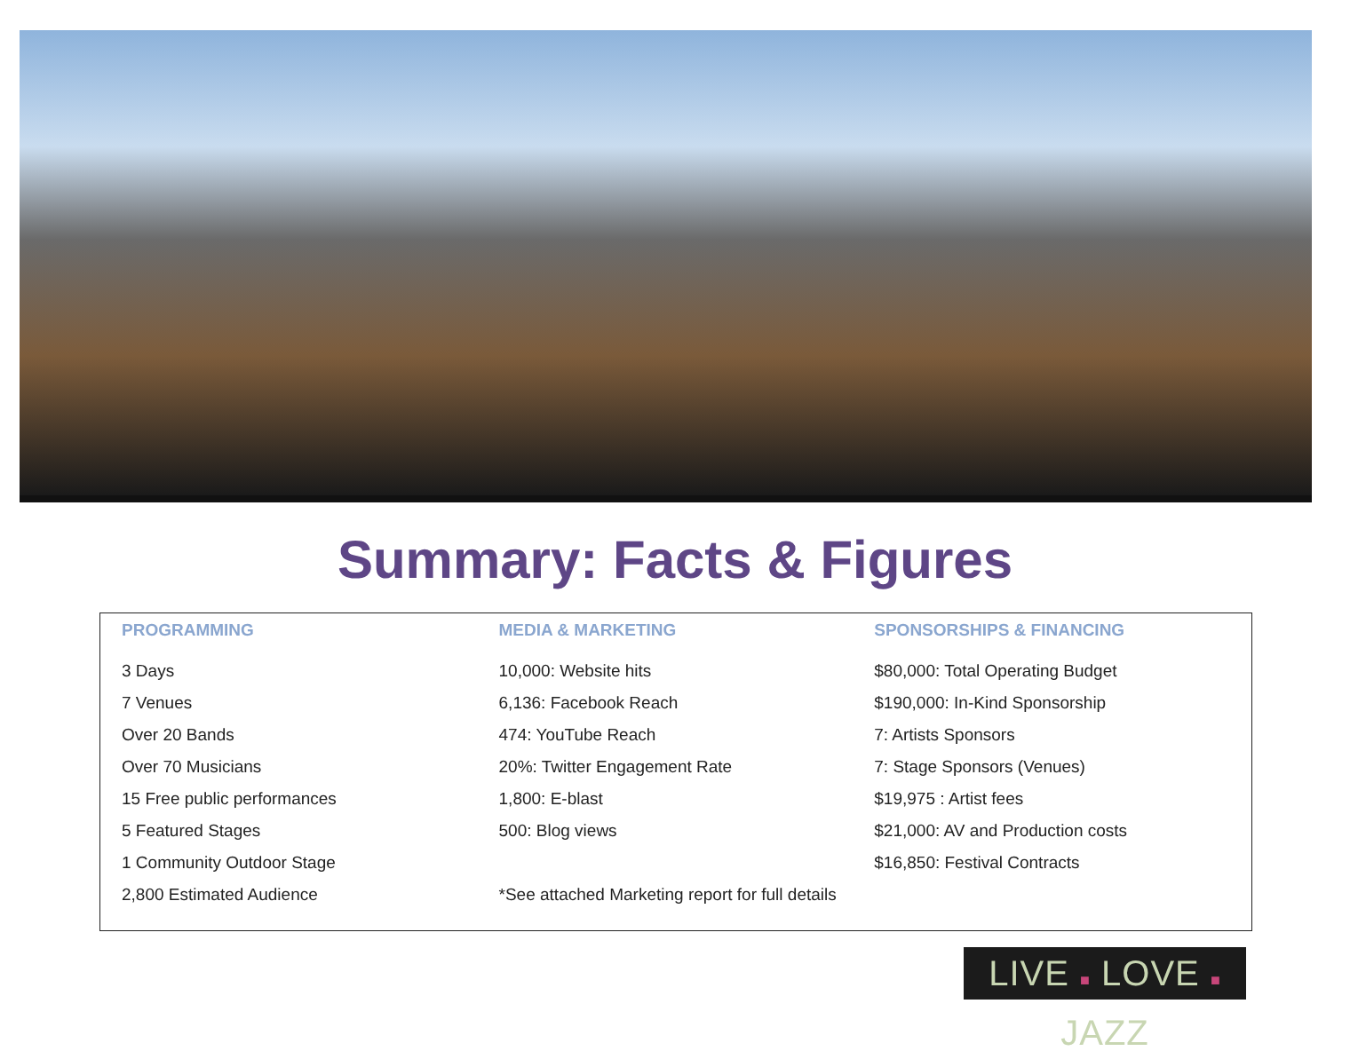Summary: Facts & Figures
| PROGRAMMING | MEDIA & MARKETING | SPONSORSHIPS & FINANCING |
| --- | --- | --- |
| 3 Days | 10,000: Website hits | $80,000: Total Operating Budget |
| 7 Venues | 6,136: Facebook Reach | $190,000: In-Kind Sponsorship |
| Over 20 Bands | 474: YouTube Reach | 7: Artists Sponsors |
| Over 70 Musicians | 20%: Twitter Engagement Rate | 7: Stage Sponsors (Venues) |
| 15 Free public performances | 1,800: E-blast | $19,975 : Artist fees |
| 5 Featured Stages | 500: Blog views | $21,000: AV and Production costs |
| 1 Community Outdoor Stage | | $16,850: Festival Contracts |
| 2,800 Estimated Audience | *See attached Marketing report for full details | |
LIVE ■ LOVE ■ JAZZ